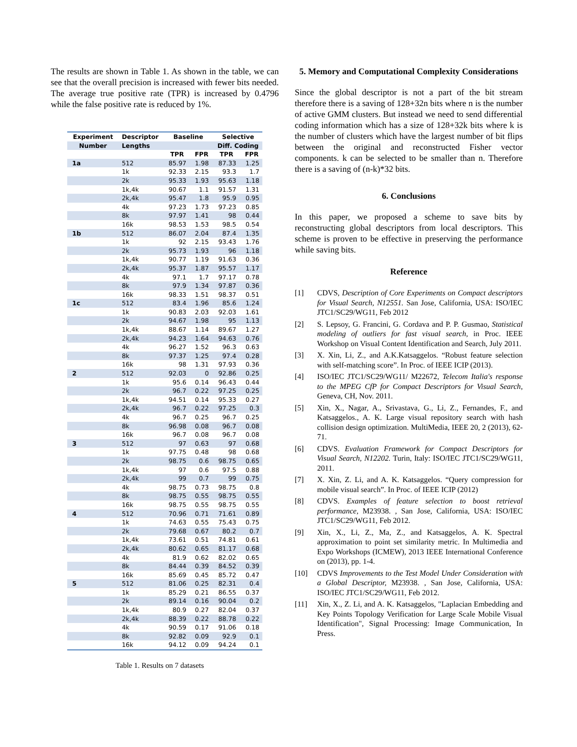The results are shown in Table 1. As shown in the table, we can see that the overall precision is increased with fewer bits needed. The average true positive rate (TPR) is increased by 0.4796 while the false positive rate is reduced by 1%.
| Experiment | Descriptor | Baseline | | Selective | |
| --- | --- | --- | --- | --- | --- |
| Number | Lengths | | | Diff. Coding | |
| | | TPR | FPR | TPR | FPR |
| 1a | 512 | 85.97 | 1.98 | 87.33 | 1.25 |
| | 1k | 92.33 | 2.15 | 93.3 | 1.7 |
| | 2k | 95.33 | 1.93 | 95.63 | 1.18 |
| | 1k,4k | 90.67 | 1.1 | 91.57 | 1.31 |
| | 2k,4k | 95.47 | 1.8 | 95.9 | 0.95 |
| | 4k | 97.23 | 1.73 | 97.23 | 0.85 |
| | 8k | 97.97 | 1.41 | 98 | 0.44 |
| | 16k | 98.53 | 1.53 | 98.5 | 0.54 |
| 1b | 512 | 86.07 | 2.04 | 87.4 | 1.35 |
| | 1k | 92 | 2.15 | 93.43 | 1.76 |
| | 2k | 95.73 | 1.93 | 96 | 1.18 |
| | 1k,4k | 90.77 | 1.19 | 91.63 | 0.36 |
| | 2k,4k | 95.37 | 1.87 | 95.57 | 1.17 |
| | 4k | 97.1 | 1.7 | 97.17 | 0.78 |
| | 8k | 97.9 | 1.34 | 97.87 | 0.36 |
| | 16k | 98.33 | 1.51 | 98.37 | 0.51 |
| 1c | 512 | 83.4 | 1.96 | 85.6 | 1.24 |
| | 1k | 90.83 | 2.03 | 92.03 | 1.61 |
| | 2k | 94.67 | 1.98 | 95 | 1.13 |
| | 1k,4k | 88.67 | 1.14 | 89.67 | 1.27 |
| | 2k,4k | 94.23 | 1.64 | 94.63 | 0.76 |
| | 4k | 96.27 | 1.52 | 96.3 | 0.63 |
| | 8k | 97.37 | 1.25 | 97.4 | 0.28 |
| | 16k | 98 | 1.31 | 97.93 | 0.36 |
| 2 | 512 | 92.03 | 0 | 92.86 | 0.25 |
| | 1k | 95.6 | 0.14 | 96.43 | 0.44 |
| | 2k | 96.7 | 0.22 | 97.25 | 0.25 |
| | 1k,4k | 94.51 | 0.14 | 95.33 | 0.27 |
| | 2k,4k | 96.7 | 0.22 | 97.25 | 0.3 |
| | 4k | 96.7 | 0.25 | 96.7 | 0.25 |
| | 8k | 96.98 | 0.08 | 96.7 | 0.08 |
| | 16k | 96.7 | 0.08 | 96.7 | 0.08 |
| 3 | 512 | 97 | 0.63 | 97 | 0.68 |
| | 1k | 97.75 | 0.48 | 98 | 0.68 |
| | 2k | 98.75 | 0.6 | 98.75 | 0.65 |
| | 1k,4k | 97 | 0.6 | 97.5 | 0.88 |
| | 2k,4k | 99 | 0.7 | 99 | 0.75 |
| | 4k | 98.75 | 0.73 | 98.75 | 0.8 |
| | 8k | 98.75 | 0.55 | 98.75 | 0.55 |
| | 16k | 98.75 | 0.55 | 98.75 | 0.55 |
| 4 | 512 | 70.96 | 0.71 | 71.61 | 0.89 |
| | 1k | 74.63 | 0.55 | 75.43 | 0.75 |
| | 2k | 79.68 | 0.67 | 80.2 | 0.7 |
| | 1k,4k | 73.61 | 0.51 | 74.81 | 0.61 |
| | 2k,4k | 80.62 | 0.65 | 81.17 | 0.68 |
| | 4k | 81.9 | 0.62 | 82.02 | 0.65 |
| | 8k | 84.44 | 0.39 | 84.52 | 0.39 |
| | 16k | 85.69 | 0.45 | 85.72 | 0.47 |
| 5 | 512 | 81.06 | 0.25 | 82.31 | 0.4 |
| | 1k | 85.29 | 0.21 | 86.55 | 0.37 |
| | 2k | 89.14 | 0.16 | 90.04 | 0.2 |
| | 1k,4k | 80.9 | 0.27 | 82.04 | 0.37 |
| | 2k,4k | 88.39 | 0.22 | 88.78 | 0.22 |
| | 4k | 90.59 | 0.17 | 91.06 | 0.18 |
| | 8k | 92.82 | 0.09 | 92.9 | 0.1 |
| | 16k | 94.12 | 0.09 | 94.24 | 0.1 |
Table 1. Results on 7 datasets
5. Memory and Computational Complexity Considerations
Since the global descriptor is not a part of the bit stream therefore there is a saving of 128+32n bits where n is the number of active GMM clusters. But instead we need to send differential coding information which has a size of 128+32k bits where k is the number of clusters which have the largest number of bit flips between the original and reconstructed Fisher vector components. k can be selected to be smaller than n. Therefore there is a saving of (n-k)*32 bits.
6. Conclusions
In this paper, we proposed a scheme to save bits by reconstructing global descriptors from local descriptors. This scheme is proven to be effective in preserving the performance while saving bits.
Reference
[1] CDVS, Description of Core Experiments on Compact descriptors for Visual Search, N12551. San Jose, California, USA: ISO/IEC JTC1/SC29/WG11, Feb 2012
[2] S. Lepsoy, G. Francini, G. Cordava and P. P. Gusmao, Statistical modeling of outliers for fast visual search, in Proc. IEEE Workshop on Visual Content Identification and Search, July 2011.
[3] X. Xin, Li, Z., and A.K.Katsaggelos. “Robust feature selection with self-matching score”. In Proc. of IEEE ICIP (2013).
[4] ISO/IEC JTC1/SC29/WG11/ M22672, Telecom Italia's response to the MPEG CfP for Compact Descriptors for Visual Search, Geneva, CH, Nov. 2011.
[5] Xin, X., Nagar, A., Srivastava, G., Li, Z., Fernandes, F., and Katsaggelos., A. K. Large visual repository search with hash collision design optimization. MultiMedia, IEEE 20, 2 (2013), 62-71.
[6] CDVS. Evaluation Framework for Compact Descriptors for Visual Search, N12202. Turin, Italy: ISO/IEC JTC1/SC29/WG11, 2011.
[7] X. Xin, Z. Li, and A. K. Katsaggelos. “Query compression for mobile visual search”. In Proc. of IEEE ICIP (2012)
[8] CDVS. Examples of feature selection to boost retrieval performance, M23938. , San Jose, California, USA: ISO/IEC JTC1/SC29/WG11, Feb 2012.
[9] Xin, X., Li, Z., Ma, Z., and Katsaggelos, A. K. Spectral approximation to point set similarity metric. In Multimedia and Expo Workshops (ICMEW), 2013 IEEE International Conference on (2013), pp. 1-4.
[10] CDVS Improvements to the Test Model Under Consideration with a Global Descriptor, M23938. , San Jose, California, USA: ISO/IEC JTC1/SC29/WG11, Feb 2012.
[11] Xin, X., Z. Li, and A. K. Katsaggelos, "Laplacian Embedding and Key Points Topology Verification for Large Scale Mobile Visual Identification", Signal Processing: Image Communication, In Press.